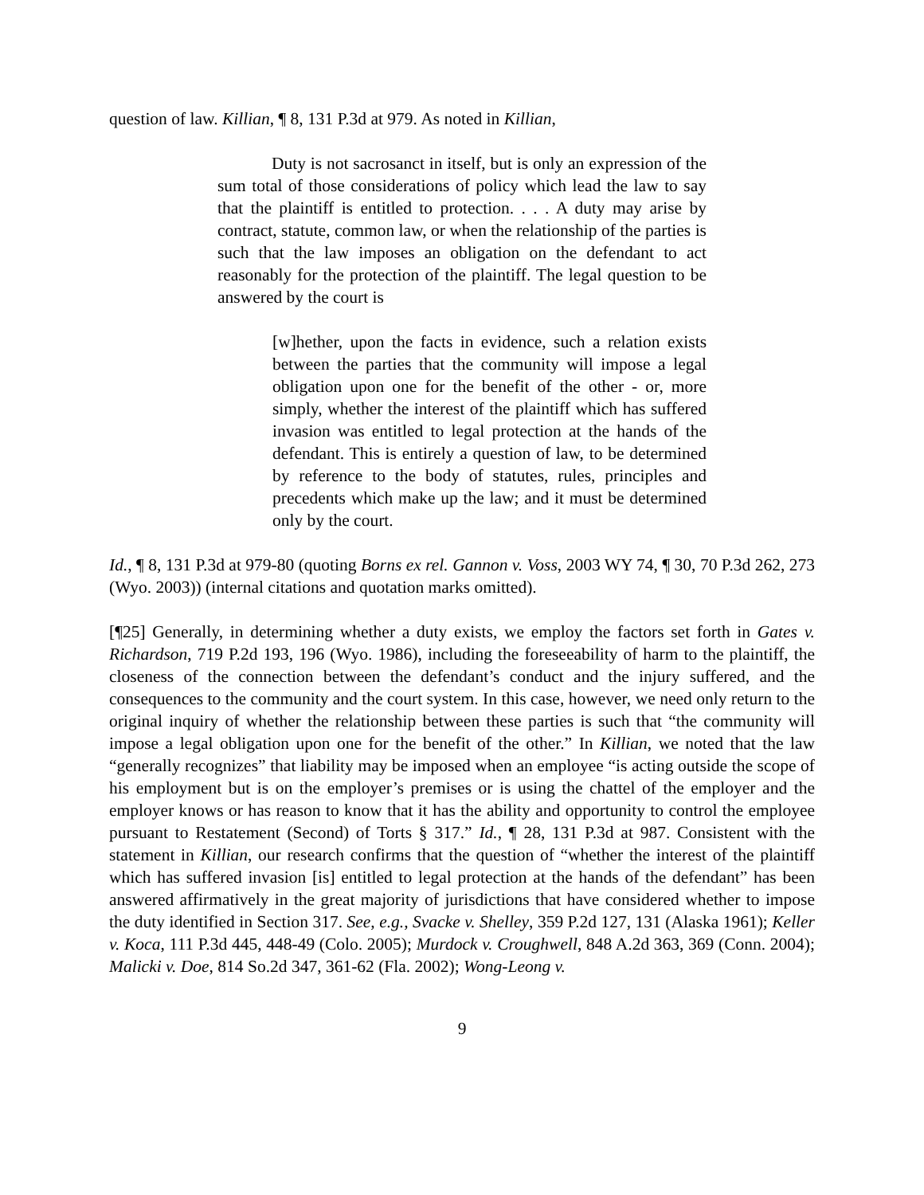question of law. Killian, ¶ 8, 131 P.3d at 979. As noted in Killian,
Duty is not sacrosanct in itself, but is only an expression of the sum total of those considerations of policy which lead the law to say that the plaintiff is entitled to protection. . . . A duty may arise by contract, statute, common law, or when the relationship of the parties is such that the law imposes an obligation on the defendant to act reasonably for the protection of the plaintiff. The legal question to be answered by the court is
[w]hether, upon the facts in evidence, such a relation exists between the parties that the community will impose a legal obligation upon one for the benefit of the other - or, more simply, whether the interest of the plaintiff which has suffered invasion was entitled to legal protection at the hands of the defendant. This is entirely a question of law, to be determined by reference to the body of statutes, rules, principles and precedents which make up the law; and it must be determined only by the court.
Id., ¶ 8, 131 P.3d at 979-80 (quoting Borns ex rel. Gannon v. Voss, 2003 WY 74, ¶ 30, 70 P.3d 262, 273 (Wyo. 2003)) (internal citations and quotation marks omitted).
[¶25] Generally, in determining whether a duty exists, we employ the factors set forth in Gates v. Richardson, 719 P.2d 193, 196 (Wyo. 1986), including the foreseeability of harm to the plaintiff, the closeness of the connection between the defendant’s conduct and the injury suffered, and the consequences to the community and the court system. In this case, however, we need only return to the original inquiry of whether the relationship between these parties is such that “the community will impose a legal obligation upon one for the benefit of the other.” In Killian, we noted that the law “generally recognizes” that liability may be imposed when an employee “is acting outside the scope of his employment but is on the employer’s premises or is using the chattel of the employer and the employer knows or has reason to know that it has the ability and opportunity to control the employee pursuant to Restatement (Second) of Torts § 317.” Id., ¶ 28, 131 P.3d at 987. Consistent with the statement in Killian, our research confirms that the question of “whether the interest of the plaintiff which has suffered invasion [is] entitled to legal protection at the hands of the defendant” has been answered affirmatively in the great majority of jurisdictions that have considered whether to impose the duty identified in Section 317. See, e.g., Svacke v. Shelley, 359 P.2d 127, 131 (Alaska 1961); Keller v. Koca, 111 P.3d 445, 448-49 (Colo. 2005); Murdock v. Croughwell, 848 A.2d 363, 369 (Conn. 2004); Malicki v. Doe, 814 So.2d 347, 361-62 (Fla. 2002); Wong-Leong v.
9